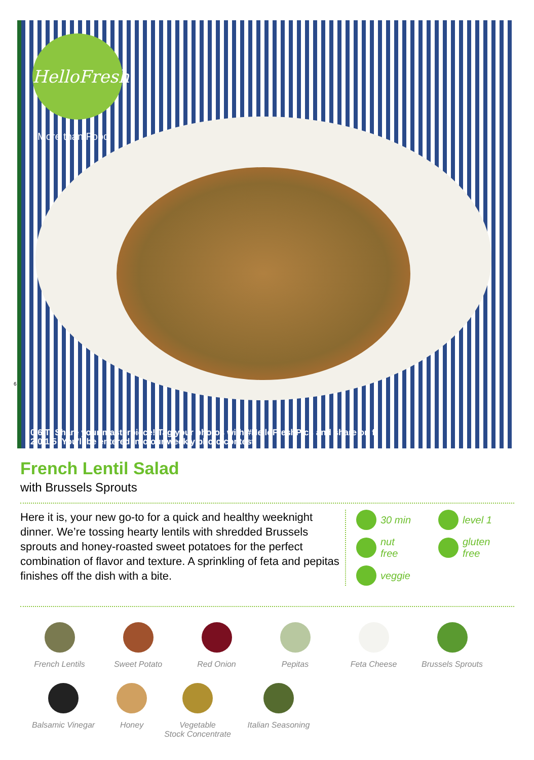HelloFresh
More than Food
6
0 6 T Share your masterpiece! Tag your photos with #HelloFreshPics and share on f
2 0 1 5 You'll be entered into our weekly photo contest!
French Lentil Salad
with Brussels Sprouts
Here it is, your new go-to for a quick and healthy weeknight dinner. We’re tossing hearty lentils with shredded Brussels sprouts and honey-roasted sweet potatoes for the perfect combination of flavor and texture. A sprinkling of feta and pepitas finishes off the dish with a bite.
30 min
level 1
nut
free
gluten
free
veggie
French Lentils
Sweet Potato
Red Onion
Pepitas
Feta Cheese
Brussels Sprouts
Balsamic Vinegar
Honey
Vegetable
Stock Concentrate
Italian Seasoning